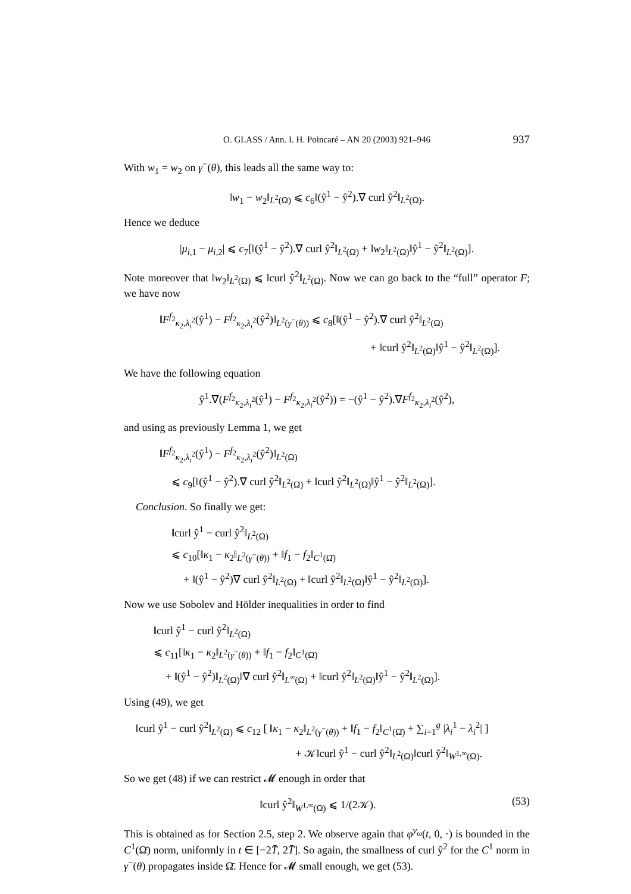O. GLASS / Ann. I. H. Poincaré – AN 20 (2003) 921–946 937
With w<sub>1</sub> = w<sub>2</sub> on γ<sup>−</sup>(θ), this leads all the same way to:
‖w<sub>1</sub> − w<sub>2</sub>‖<sub>L<sup>2</sup>(Ω)</sub> ⩽ c<sub>6</sub>‖(ŷ<sup>1</sup> − ŷ<sup>2</sup>).∇ curl ŷ<sup>2</sup>‖<sub>L<sup>2</sup>(Ω)</sub>.
Hence we deduce
|μ<sub>i,1</sub> − μ<sub>i,2</sub>| ⩽ c<sub>7</sub>[‖(ŷ<sup>1</sup> − ŷ<sup>2</sup>).∇ curl ŷ<sup>2</sup>‖<sub>L<sup>2</sup>(Ω)</sub> + ‖w<sub>2</sub>‖<sub>L<sup>2</sup>(Ω)</sub>‖ŷ<sup>1</sup> − ŷ<sup>2</sup>‖<sub>L<sup>2</sup>(Ω)</sub>].
Note moreover that ‖w<sub>2</sub>‖<sub>L<sup>2</sup>(Ω)</sub> ⩽ ‖curl ŷ<sup>2</sup>‖<sub>L<sup>2</sup>(Ω)</sub>. Now we can go back to the “full” operator F; we have now
‖F<sup>f<sub>2</sub></sup><sub>κ<sub>2</sub>,λ<sub>i</sub><sup>2</sup></sub>(ŷ<sup>1</sup>) − F<sup>f<sub>2</sub></sup><sub>κ<sub>2</sub>,λ<sub>i</sub><sup>2</sup></sub>(ŷ<sup>2</sup>)‖<sub>L<sup>2</sup>(γ<sup>−</sup>(θ))</sub> ⩽ c<sub>8</sub>[‖(ŷ<sup>1</sup> − ŷ<sup>2</sup>).∇ curl ŷ<sup>2</sup>‖<sub>L<sup>2</sup>(Ω)</sub>
+ ‖curl ŷ<sup>2</sup>‖<sub>L<sup>2</sup>(Ω)</sub>‖ŷ<sup>1</sup> − ŷ<sup>2</sup>‖<sub>L<sup>2</sup>(Ω)</sub>].
We have the following equation
ŷ<sup>1</sup>.∇(F<sup>f<sub>2</sub></sup><sub>κ<sub>2</sub>,λ<sub>i</sub><sup>2</sup></sub>(ŷ<sup>1</sup>) − F<sup>f<sub>2</sub></sup><sub>κ<sub>2</sub>,λ<sub>i</sub><sup>2</sup></sub>(ŷ<sup>2</sup>)) = −(ŷ<sup>1</sup> − ŷ<sup>2</sup>).∇F<sup>f<sub>2</sub></sup><sub>κ<sub>2</sub>,λ<sub>i</sub><sup>2</sup></sub>(ŷ<sup>2</sup>),
and using as previously Lemma 1, we get
‖F<sup>f<sub>2</sub></sup><sub>κ<sub>2</sub>,λ<sub>i</sub><sup>2</sup></sub>(ŷ<sup>1</sup>) − F<sup>f<sub>2</sub></sup><sub>κ<sub>2</sub>,λ<sub>i</sub><sup>2</sup></sub>(ŷ<sup>2</sup>)‖<sub>L<sup>2</sup>(Ω)</sub>
⩽ c<sub>9</sub>[‖(ŷ<sup>1</sup> − ŷ<sup>2</sup>).∇ curl ŷ<sup>2</sup>‖<sub>L<sup>2</sup>(Ω)</sub> + ‖curl ŷ<sup>2</sup>‖<sub>L<sup>2</sup>(Ω)</sub>‖ŷ<sup>1</sup> − ŷ<sup>2</sup>‖<sub>L<sup>2</sup>(Ω)</sub>].
Conclusion. So finally we get:
‖curl ŷ<sup>1</sup> − curl ŷ<sup>2</sup>‖<sub>L<sup>2</sup>(Ω)</sub>
⩽ c<sub>10</sub>[‖κ<sub>1</sub> − κ<sub>2</sub>‖<sub>L<sup>2</sup>(γ<sup>−</sup>(θ))</sub> + ‖f<sub>1</sub> − f<sub>2</sub>‖<sub>C<sup>1</sup>(Ω̄)</sub>
+ ‖(ŷ<sup>1</sup> − ŷ<sup>2</sup>)∇ curl ŷ<sup>2</sup>‖<sub>L<sup>2</sup>(Ω)</sub> + ‖curl ŷ<sup>2</sup>‖<sub>L<sup>2</sup>(Ω)</sub>‖ŷ<sup>1</sup> − ŷ<sup>2</sup>‖<sub>L<sup>2</sup>(Ω)</sub>].
Now we use Sobolev and Hölder inequalities in order to find
‖curl ŷ<sup>1</sup> − curl ŷ<sup>2</sup>‖<sub>L<sup>2</sup>(Ω)</sub>
⩽ c<sub>11</sub>[‖κ<sub>1</sub> − κ<sub>2</sub>‖<sub>L<sup>2</sup>(γ<sup>−</sup>(θ))</sub> + ‖f<sub>1</sub> − f<sub>2</sub>‖<sub>C<sup>1</sup>(Ω̄)</sub>
+ ‖(ŷ<sup>1</sup> − ŷ<sup>2</sup>)‖<sub>L<sup>2</sup>(Ω)</sub>‖∇ curl ŷ<sup>2</sup>‖<sub>L<sup>∞</sup>(Ω)</sub> + ‖curl ŷ<sup>2</sup>‖<sub>L<sup>2</sup>(Ω)</sub>‖ŷ<sup>1</sup> − ŷ<sup>2</sup>‖<sub>L<sup>2</sup>(Ω)</sub>].
Using (49), we get
‖curl ŷ<sup>1</sup> − curl ŷ<sup>2</sup>‖<sub>L<sup>2</sup>(Ω)</sub> ⩽ c<sub>12</sub> [ ‖κ<sub>1</sub> − κ<sub>2</sub>‖<sub>L<sup>2</sup>(γ<sup>−</sup>(θ))</sub> + ‖f<sub>1</sub> − f<sub>2</sub>‖<sub>C<sup>1</sup>(Ω̄)</sub> + ∑<sub>i=1</sub><sup>g</sup> |λ<sub>i</sub><sup>1</sup> − λ<sub>i</sub><sup>2</sup>| ]
+ 𝒦‖curl ŷ<sup>1</sup> − curl ŷ<sup>2</sup>‖<sub>L<sup>2</sup>(Ω)</sub>‖curl ŷ<sup>2</sup>‖<sub>W<sup>1,∞</sup>(Ω)</sub>.
So we get (48) if we can restrict 𝓜 enough in order that
‖curl ŷ<sup>2</sup>‖<sub>W<sup>1,∞</sup>(Ω)</sub> ⩽ 1/(2𝒦). (53)
This is obtained as for Section 2.5, step 2. We observe again that φ<sup>y<sub>ω</sub></sup>(t, 0, ·) is bounded in the C<sup>1</sup>(Ω̄) norm, uniformly in t ∈ [−2T̄, 2T̄]. So again, the smallness of curl ŷ<sup>2</sup> for the C<sup>1</sup> norm in γ<sup>−</sup>(θ) propagates inside Ω̄. Hence for 𝓜 small enough, we get (53).